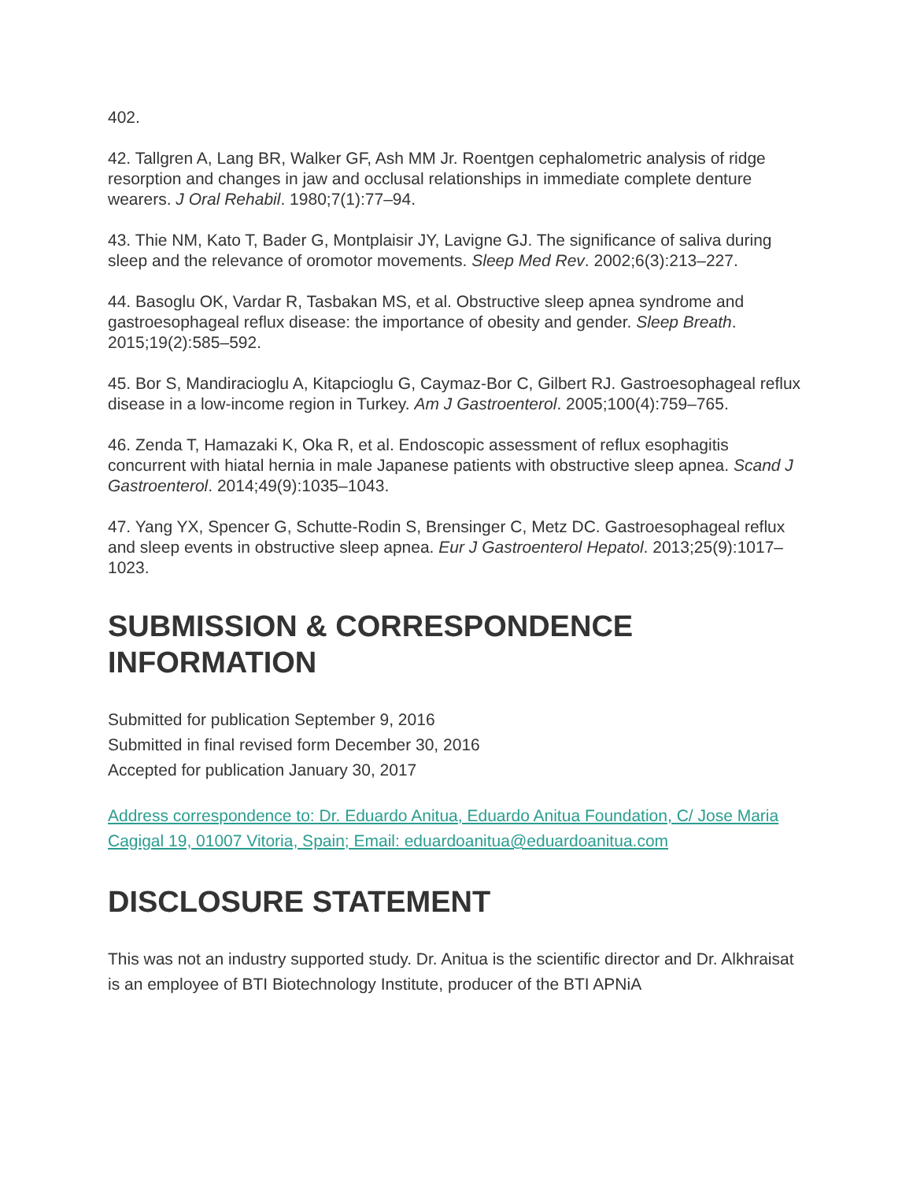402.
42. Tallgren A, Lang BR, Walker GF, Ash MM Jr. Roentgen cephalometric analysis of ridge resorption and changes in jaw and occlusal relationships in immediate complete denture wearers. J Oral Rehabil. 1980;7(1):77–94.
43. Thie NM, Kato T, Bader G, Montplaisir JY, Lavigne GJ. The significance of saliva during sleep and the relevance of oromotor movements. Sleep Med Rev. 2002;6(3):213–227.
44. Basoglu OK, Vardar R, Tasbakan MS, et al. Obstructive sleep apnea syndrome and gastroesophageal reflux disease: the importance of obesity and gender. Sleep Breath. 2015;19(2):585–592.
45. Bor S, Mandiracioglu A, Kitapcioglu G, Caymaz-Bor C, Gilbert RJ. Gastroesophageal reflux disease in a low-income region in Turkey. Am J Gastroenterol. 2005;100(4):759–765.
46. Zenda T, Hamazaki K, Oka R, et al. Endoscopic assessment of reflux esophagitis concurrent with hiatal hernia in male Japanese patients with obstructive sleep apnea. Scand J Gastroenterol. 2014;49(9):1035–1043.
47. Yang YX, Spencer G, Schutte-Rodin S, Brensinger C, Metz DC. Gastroesophageal reflux and sleep events in obstructive sleep apnea. Eur J Gastroenterol Hepatol. 2013;25(9):1017–1023.
SUBMISSION & CORRESPONDENCE INFORMATION
Submitted for publication September 9, 2016
Submitted in final revised form December 30, 2016
Accepted for publication January 30, 2017
Address correspondence to: Dr. Eduardo Anitua, Eduardo Anitua Foundation, C/ Jose Maria Cagigal 19, 01007 Vitoria, Spain; Email: eduardoanitua@eduardoanitua.com
DISCLOSURE STATEMENT
This was not an industry supported study. Dr. Anitua is the scientific director and Dr. Alkhraisat is an employee of BTI Biotechnology Institute, producer of the BTI APNiA